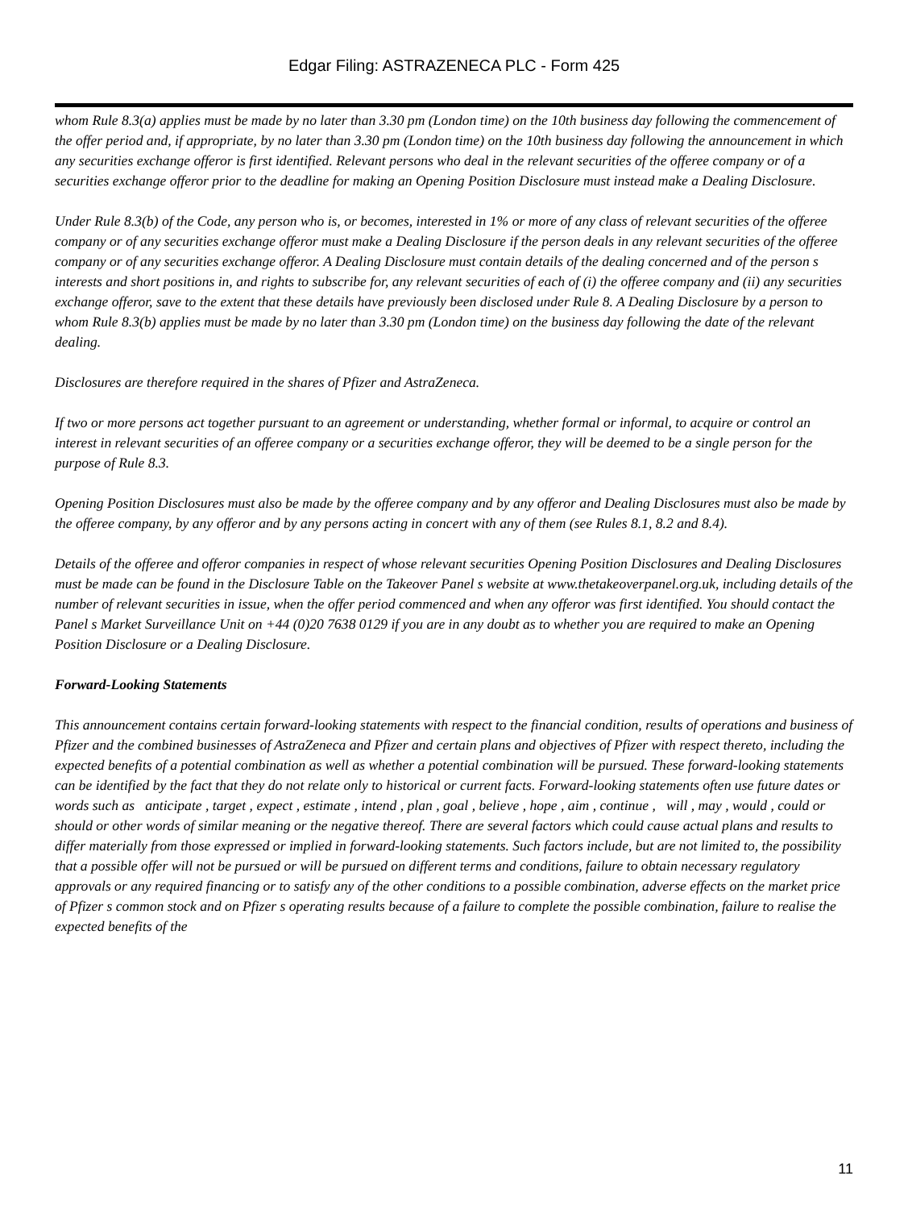Edgar Filing: ASTRAZENECA PLC - Form 425
whom Rule 8.3(a) applies must be made by no later than 3.30 pm (London time) on the 10th business day following the commencement of the offer period and, if appropriate, by no later than 3.30 pm (London time) on the 10th business day following the announcement in which any securities exchange offeror is first identified. Relevant persons who deal in the relevant securities of the offeree company or of a securities exchange offeror prior to the deadline for making an Opening Position Disclosure must instead make a Dealing Disclosure.
Under Rule 8.3(b) of the Code, any person who is, or becomes, interested in 1% or more of any class of relevant securities of the offeree company or of any securities exchange offeror must make a Dealing Disclosure if the person deals in any relevant securities of the offeree company or of any securities exchange offeror. A Dealing Disclosure must contain details of the dealing concerned and of the person s interests and short positions in, and rights to subscribe for, any relevant securities of each of (i) the offeree company and (ii) any securities exchange offeror, save to the extent that these details have previously been disclosed under Rule 8. A Dealing Disclosure by a person to whom Rule 8.3(b) applies must be made by no later than 3.30 pm (London time) on the business day following the date of the relevant dealing.
Disclosures are therefore required in the shares of Pfizer and AstraZeneca.
If two or more persons act together pursuant to an agreement or understanding, whether formal or informal, to acquire or control an interest in relevant securities of an offeree company or a securities exchange offeror, they will be deemed to be a single person for the purpose of Rule 8.3.
Opening Position Disclosures must also be made by the offeree company and by any offeror and Dealing Disclosures must also be made by the offeree company, by any offeror and by any persons acting in concert with any of them (see Rules 8.1, 8.2 and 8.4).
Details of the offeree and offeror companies in respect of whose relevant securities Opening Position Disclosures and Dealing Disclosures must be made can be found in the Disclosure Table on the Takeover Panel s website at www.thetakeoverpanel.org.uk, including details of the number of relevant securities in issue, when the offer period commenced and when any offeror was first identified. You should contact the Panel s Market Surveillance Unit on +44 (0)20 7638 0129 if you are in any doubt as to whether you are required to make an Opening Position Disclosure or a Dealing Disclosure.
Forward-Looking Statements
This announcement contains certain forward-looking statements with respect to the financial condition, results of operations and business of Pfizer and the combined businesses of AstraZeneca and Pfizer and certain plans and objectives of Pfizer with respect thereto, including the expected benefits of a potential combination as well as whether a potential combination will be pursued. These forward-looking statements can be identified by the fact that they do not relate only to historical or current facts. Forward-looking statements often use future dates or words such as anticipate , target , expect , estimate , intend , plan , goal , believe , hope , aim , continue , will , may , would , could or should or other words of similar meaning or the negative thereof. There are several factors which could cause actual plans and results to differ materially from those expressed or implied in forward-looking statements. Such factors include, but are not limited to, the possibility that a possible offer will not be pursued or will be pursued on different terms and conditions, failure to obtain necessary regulatory approvals or any required financing or to satisfy any of the other conditions to a possible combination, adverse effects on the market price of Pfizer s common stock and on Pfizer s operating results because of a failure to complete the possible combination, failure to realise the expected benefits of the
11